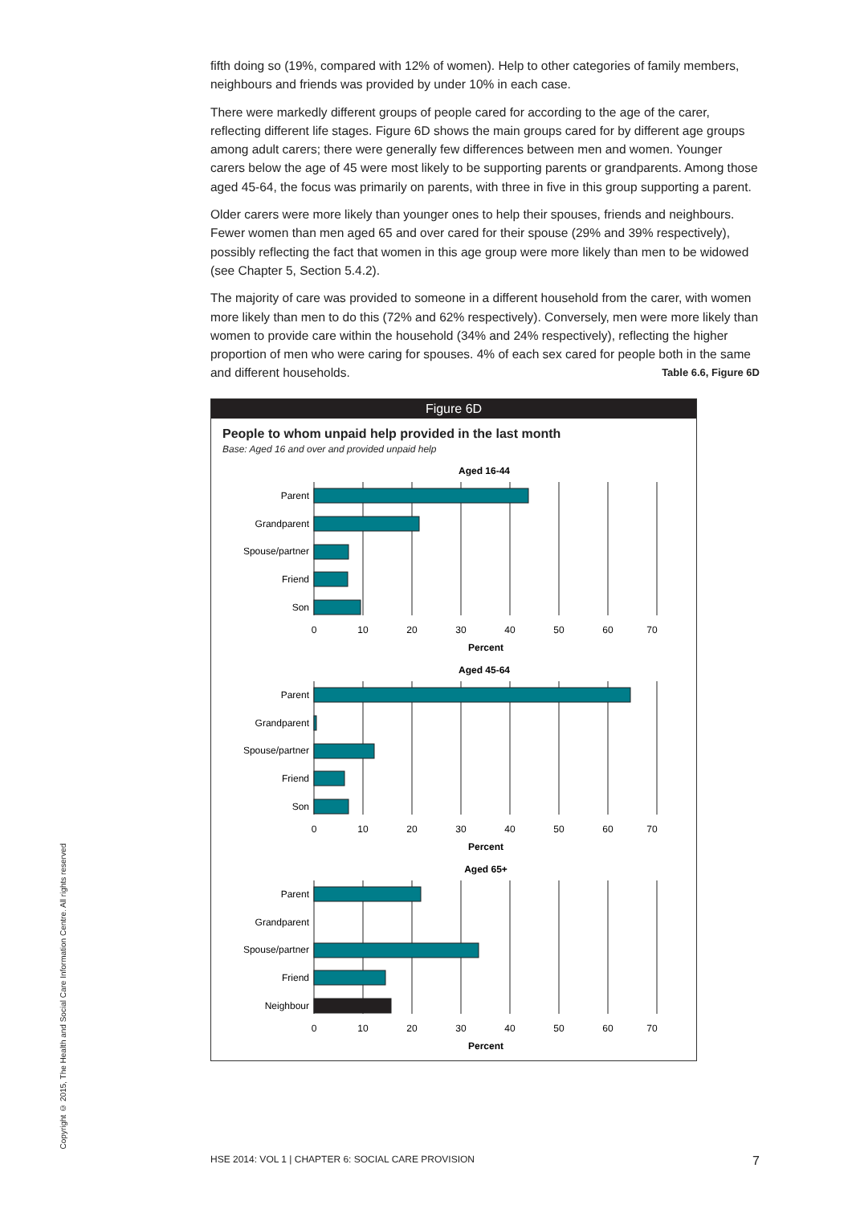fifth doing so (19%, compared with 12% of women). Help to other categories of family members, neighbours and friends was provided by under 10% in each case.
There were markedly different groups of people cared for according to the age of the carer, reflecting different life stages. Figure 6D shows the main groups cared for by different age groups among adult carers; there were generally few differences between men and women. Younger carers below the age of 45 were most likely to be supporting parents or grandparents. Among those aged 45-64, the focus was primarily on parents, with three in five in this group supporting a parent.
Older carers were more likely than younger ones to help their spouses, friends and neighbours. Fewer women than men aged 65 and over cared for their spouse (29% and 39% respectively), possibly reflecting the fact that women in this age group were more likely than men to be widowed (see Chapter 5, Section 5.4.2).
The majority of care was provided to someone in a different household from the carer, with women more likely than men to do this (72% and 62% respectively). Conversely, men were more likely than women to provide care within the household (34% and 24% respectively), reflecting the higher proportion of men who were caring for spouses. 4% of each sex cared for people both in the same and different households. Table 6.6, Figure 6D
Figure 6D
People to whom unpaid help provided in the last month
Base: Aged 16 and over and provided unpaid help
Aged 16-44
Parent
Grandparent
Spouse/partner
Friend
Son
0
10
20
30
40
50
60
70
Percent
Aged 45-64
Parent
Grandparent
Spouse/partner
Friend
Son
0
10
20
30
40
50
60
70
Percent
Aged 65+
Parent
Grandparent
Spouse/partner
Friend
Neighbour
0
10
20
30
40
50
60
70
Percent
Copyright © 2015, The Health and Social Care Information Centre. All rights reserved
HSE 2014: VOL 1 | CHAPTER 6: SOCIAL CARE PROVISION 7